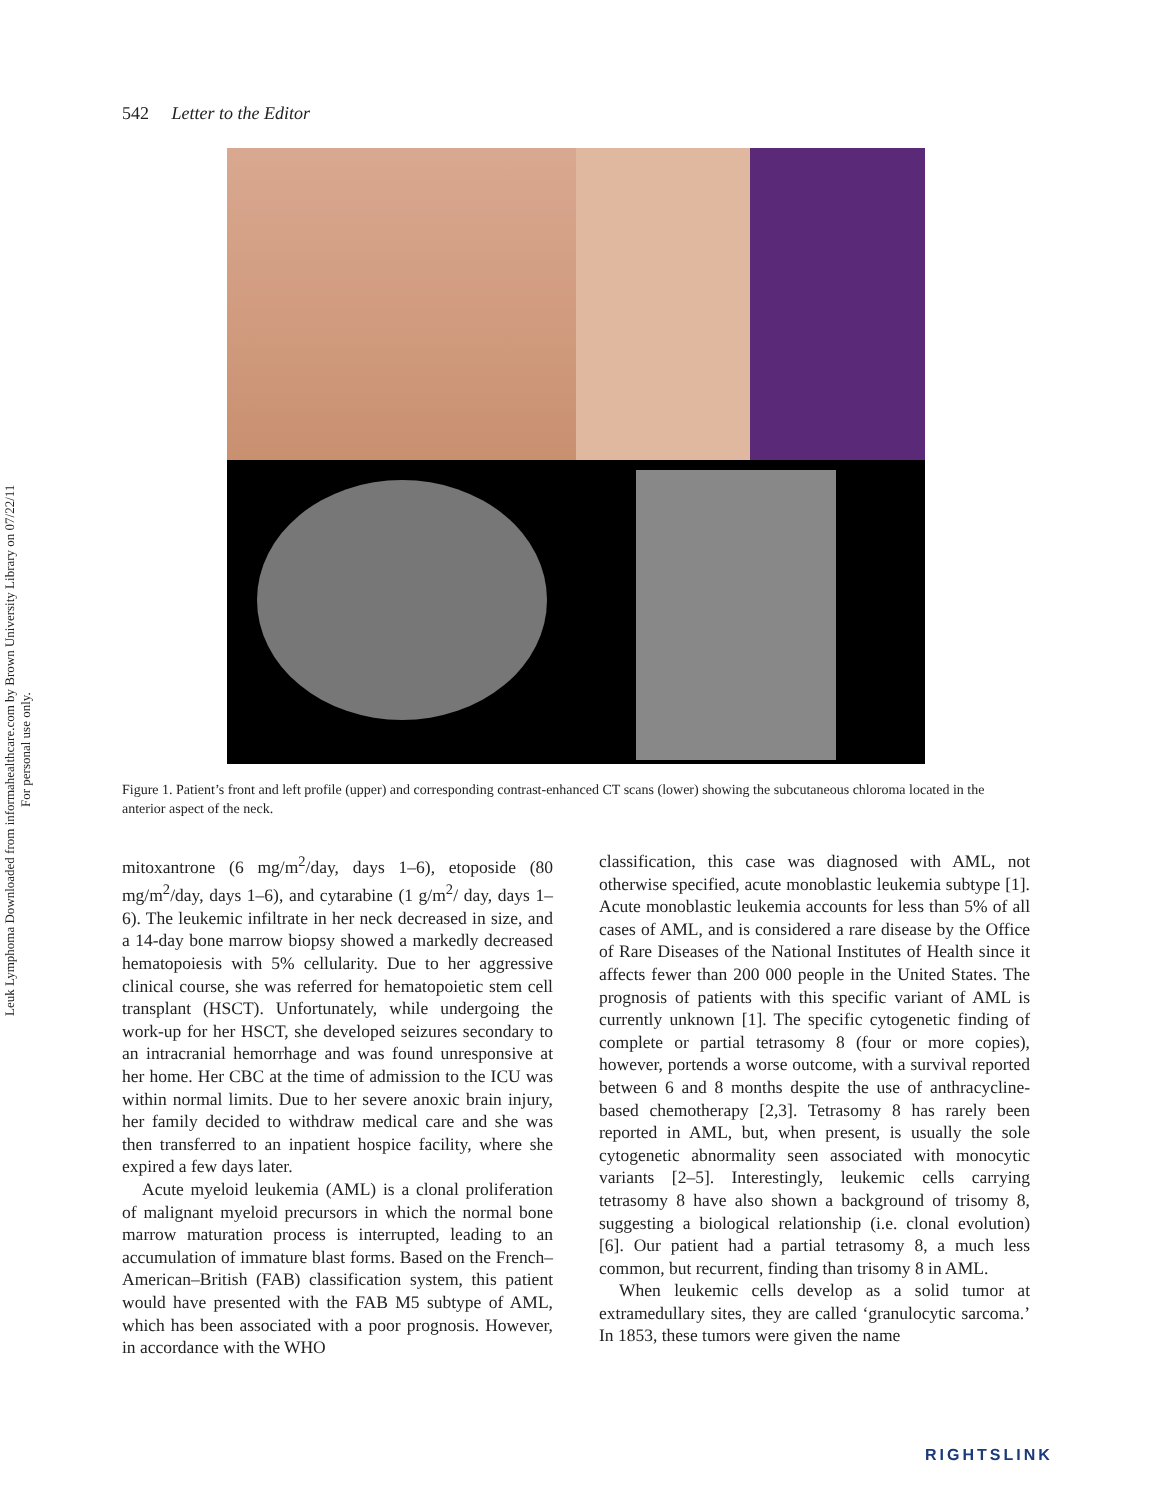Leuk Lymphoma Downloaded from informahealthcare.com by Brown University Library on 07/22/11
For personal use only.
542 Letter to the Editor
Figure 1. Patient’s front and left profile (upper) and corresponding contrast-enhanced CT scans (lower) showing the subcutaneous chloroma located in the anterior aspect of the neck.
mitoxantrone (6 mg/m<sup>2</sup>/day, days 1–6), etoposide (80 mg/m<sup>2</sup>/day, days 1–6), and cytarabine (1 g/m<sup>2</sup>/ day, days 1–6). The leukemic infiltrate in her neck decreased in size, and a 14-day bone marrow biopsy showed a markedly decreased hematopoiesis with 5% cellularity. Due to her aggressive clinical course, she was referred for hematopoietic stem cell transplant (HSCT). Unfortunately, while undergoing the work-up for her HSCT, she developed seizures secondary to an intracranial hemorrhage and was found unresponsive at her home. Her CBC at the time of admission to the ICU was within normal limits. Due to her severe anoxic brain injury, her family decided to withdraw medical care and she was then transferred to an inpatient hospice facility, where she expired a few days later.
Acute myeloid leukemia (AML) is a clonal proliferation of malignant myeloid precursors in which the normal bone marrow maturation process is interrupted, leading to an accumulation of immature blast forms. Based on the French–American–British (FAB) classification system, this patient would have presented with the FAB M5 subtype of AML, which has been associated with a poor prognosis. However, in accordance with the WHO
classification, this case was diagnosed with AML, not otherwise specified, acute monoblastic leukemia subtype [1]. Acute monoblastic leukemia accounts for less than 5% of all cases of AML, and is considered a rare disease by the Office of Rare Diseases of the National Institutes of Health since it affects fewer than 200 000 people in the United States. The prognosis of patients with this specific variant of AML is currently unknown [1]. The specific cytogenetic finding of complete or partial tetrasomy 8 (four or more copies), however, portends a worse outcome, with a survival reported between 6 and 8 months despite the use of anthracycline-based chemotherapy [2,3]. Tetrasomy 8 has rarely been reported in AML, but, when present, is usually the sole cytogenetic abnormality seen associated with monocytic variants [2–5]. Interestingly, leukemic cells carrying tetrasomy 8 have also shown a background of trisomy 8, suggesting a biological relationship (i.e. clonal evolution) [6]. Our patient had a partial tetrasomy 8, a much less common, but recurrent, finding than trisomy 8 in AML.
When leukemic cells develop as a solid tumor at extramedullary sites, they are called ‘granulocytic sarcoma.’ In 1853, these tumors were given the name
RIGHTSLINK